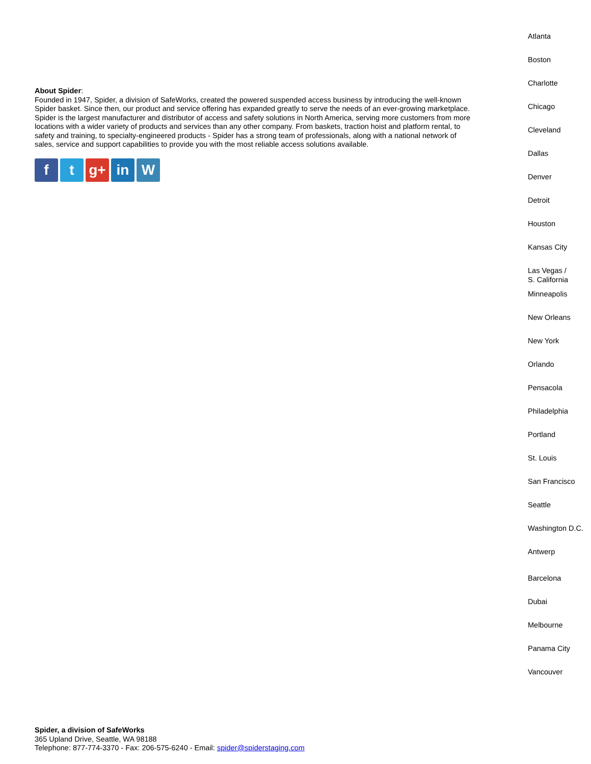About Spider:
Founded in 1947, Spider, a division of SafeWorks, created the powered suspended access business by introducing the well-known Spider basket. Since then, our product and service offering has expanded greatly to serve the needs of an ever-growing marketplace. Spider is the largest manufacturer and distributor of access and safety solutions in North America, serving more customers from more locations with a wider variety of products and services than any other company. From baskets, traction hoist and platform rental, to safety and training, to specialty-engineered products - Spider has a strong team of professionals, along with a national network of sales, service and support capabilities to provide you with the most reliable access solutions available.
ft g+ in W
Atlanta
Boston
Charlotte
Chicago
Cleveland
Dallas
Denver
Detroit
Houston
Kansas City
Las Vegas /
S. California
Minneapolis
New Orleans
New York
Orlando
Pensacola
Philadelphia
Portland
St. Louis
San Francisco
Seattle
Washington D.C.
Antwerp
Barcelona
Dubai
Melbourne
Panama City
Vancouver
Spider, a division of SafeWorks
365 Upland Drive, Seattle, WA 98188
Telephone: 877-774-3370 - Fax: 206-575-6240 - Email: spider@spiderstaging.com